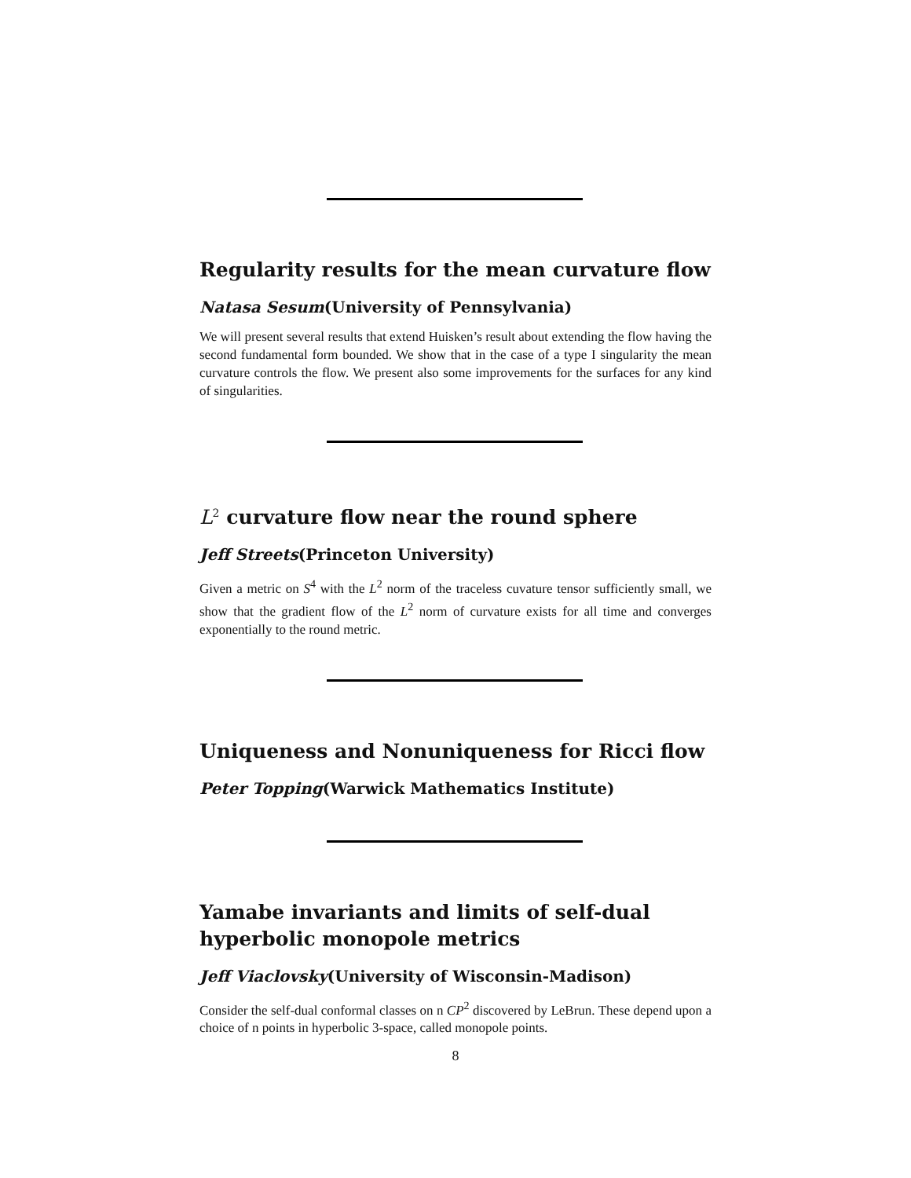Regularity results for the mean curvature flow
Natasa Sesum(University of Pennsylvania)
We will present several results that extend Huisken’s result about extending the flow having the second fundamental form bounded. We show that in the case of a type I singularity the mean curvature controls the flow. We present also some improvements for the surfaces for any kind of singularities.
L<sup>2</sup> curvature flow near the round sphere
Jeff Streets(Princeton University)
Given a metric on S<sup>4</sup> with the L<sup>2</sup> norm of the traceless cuvature tensor sufficiently small, we show that the gradient flow of the L<sup>2</sup> norm of curvature exists for all time and converges exponentially to the round metric.
Uniqueness and Nonuniqueness for Ricci flow
Peter Topping(Warwick Mathematics Institute)
Yamabe invariants and limits of self-dual hyperbolic monopole metrics
Jeff Viaclovsky(University of Wisconsin-Madison)
Consider the self-dual conformal classes on n CP<sup>2</sup> discovered by LeBrun. These depend upon a choice of n points in hyperbolic 3-space, called monopole points.
8